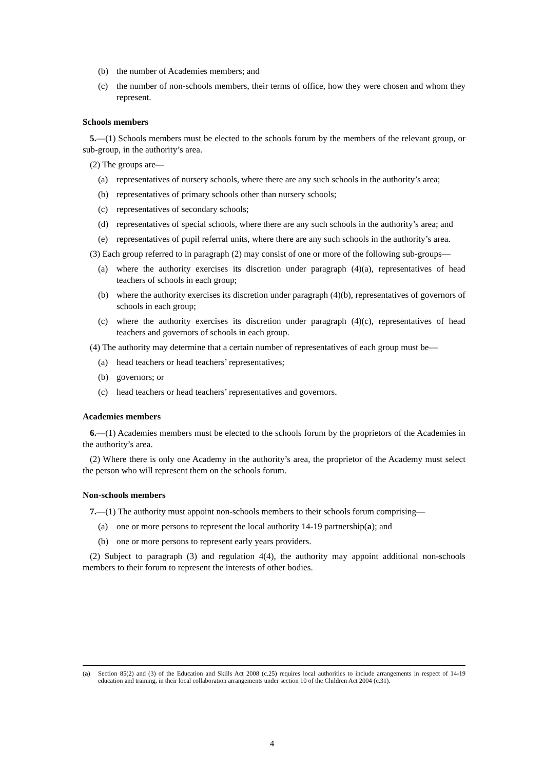(b) the number of Academies members; and
(c) the number of non-schools members, their terms of office, how they were chosen and whom they represent.
Schools members
5.—(1) Schools members must be elected to the schools forum by the members of the relevant group, or sub-group, in the authority’s area.
(2) The groups are—
(a) representatives of nursery schools, where there are any such schools in the authority’s area;
(b) representatives of primary schools other than nursery schools;
(c) representatives of secondary schools;
(d) representatives of special schools, where there are any such schools in the authority’s area; and
(e) representatives of pupil referral units, where there are any such schools in the authority’s area.
(3) Each group referred to in paragraph (2) may consist of one or more of the following sub-groups—
(a) where the authority exercises its discretion under paragraph (4)(a), representatives of head teachers of schools in each group;
(b) where the authority exercises its discretion under paragraph (4)(b), representatives of governors of schools in each group;
(c) where the authority exercises its discretion under paragraph (4)(c), representatives of head teachers and governors of schools in each group.
(4) The authority may determine that a certain number of representatives of each group must be—
(a) head teachers or head teachers’ representatives;
(b) governors; or
(c) head teachers or head teachers’ representatives and governors.
Academies members
6.—(1) Academies members must be elected to the schools forum by the proprietors of the Academies in the authority’s area.
(2) Where there is only one Academy in the authority’s area, the proprietor of the Academy must select the person who will represent them on the schools forum.
Non-schools members
7.—(1) The authority must appoint non-schools members to their schools forum comprising—
(a) one or more persons to represent the local authority 14-19 partnership(a); and
(b) one or more persons to represent early years providers.
(2) Subject to paragraph (3) and regulation 4(4), the authority may appoint additional non-schools members to their forum to represent the interests of other bodies.
(a) Section 85(2) and (3) of the Education and Skills Act 2008 (c.25) requires local authorities to include arrangements in respect of 14-19 education and training, in their local collaboration arrangements under section 10 of the Children Act 2004 (c.31).
4